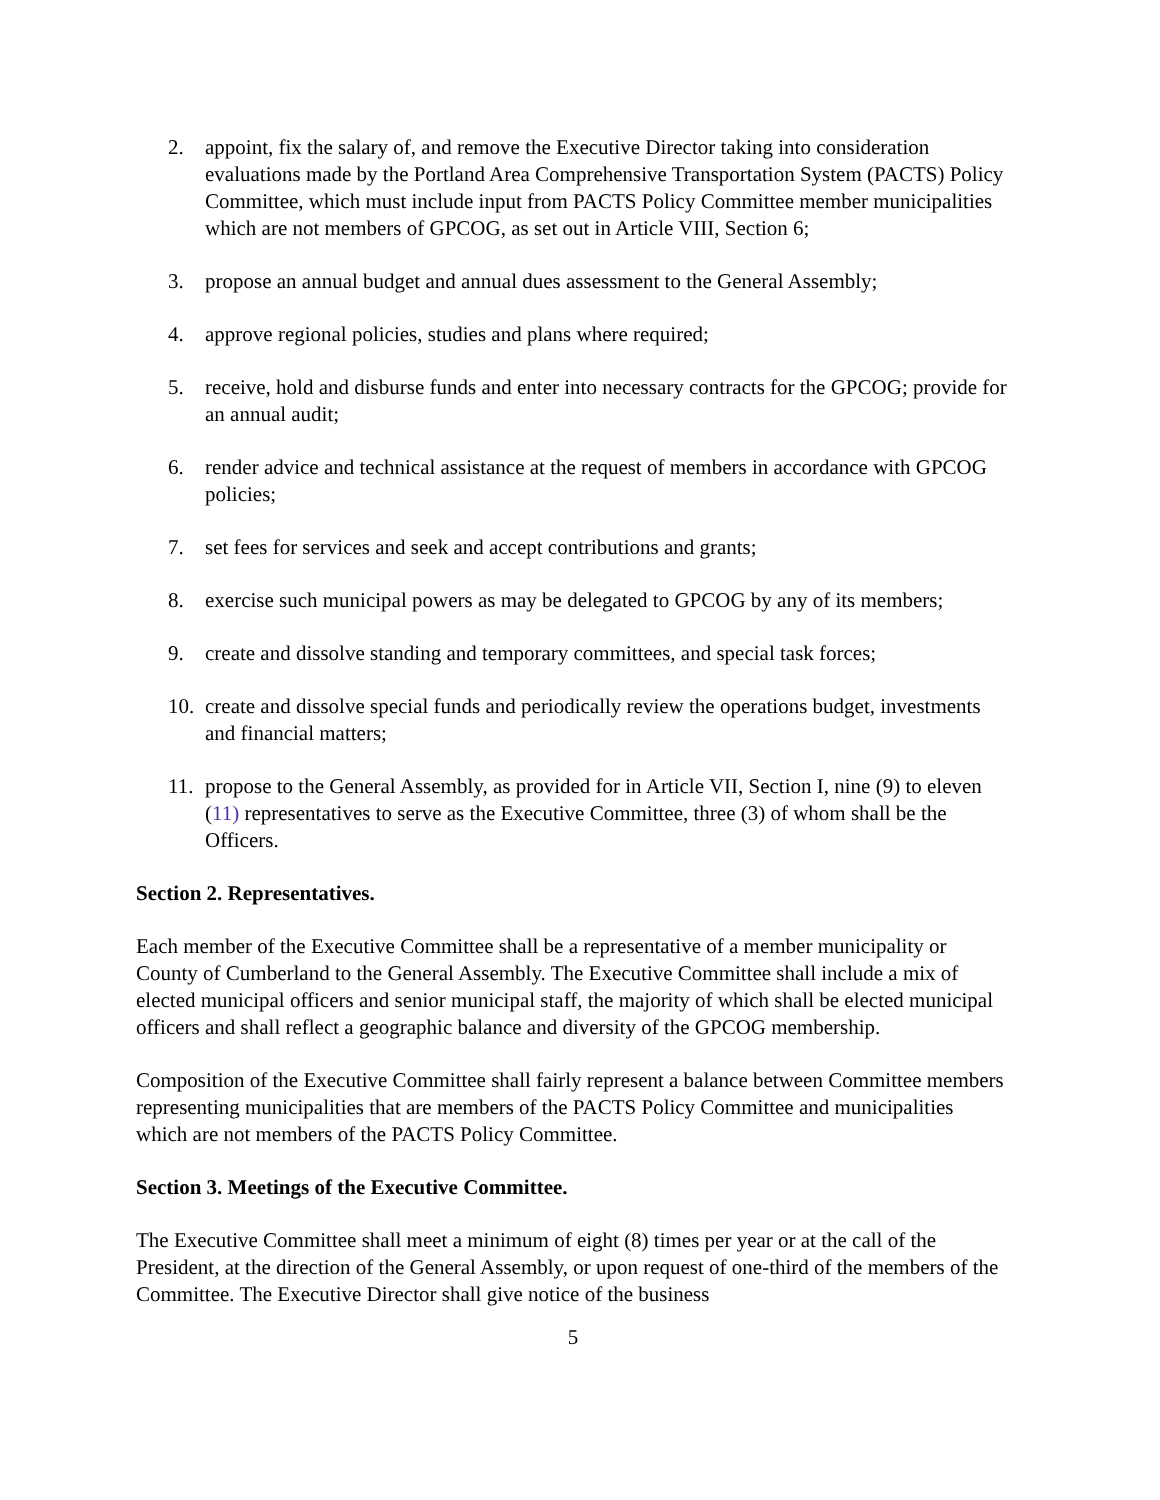2. appoint, fix the salary of, and remove the Executive Director taking into consideration evaluations made by the Portland Area Comprehensive Transportation System (PACTS) Policy Committee, which must include input from PACTS Policy Committee member municipalities which are not members of GPCOG, as set out in Article VIII, Section 6;
3. propose an annual budget and annual dues assessment to the General Assembly;
4. approve regional policies, studies and plans where required;
5. receive, hold and disburse funds and enter into necessary contracts for the GPCOG; provide for an annual audit;
6. render advice and technical assistance at the request of members in accordance with GPCOG policies;
7. set fees for services and seek and accept contributions and grants;
8. exercise such municipal powers as may be delegated to GPCOG by any of its members;
9. create and dissolve standing and temporary committees, and special task forces;
10. create and dissolve special funds and periodically review the operations budget, investments and financial matters;
11. propose to the General Assembly, as provided for in Article VII, Section I, nine (9) to eleven (11) representatives to serve as the Executive Committee, three (3) of whom shall be the Officers.
Section 2. Representatives.
Each member of the Executive Committee shall be a representative of a member municipality or County of Cumberland to the General Assembly. The Executive Committee shall include a mix of elected municipal officers and senior municipal staff, the majority of which shall be elected municipal officers and shall reflect a geographic balance and diversity of the GPCOG membership.
Composition of the Executive Committee shall fairly represent a balance between Committee members representing municipalities that are members of the PACTS Policy Committee and municipalities which are not members of the PACTS Policy Committee.
Section 3. Meetings of the Executive Committee.
The Executive Committee shall meet a minimum of eight (8) times per year or at the call of the President, at the direction of the General Assembly, or upon request of one-third of the members of the Committee. The Executive Director shall give notice of the business
5